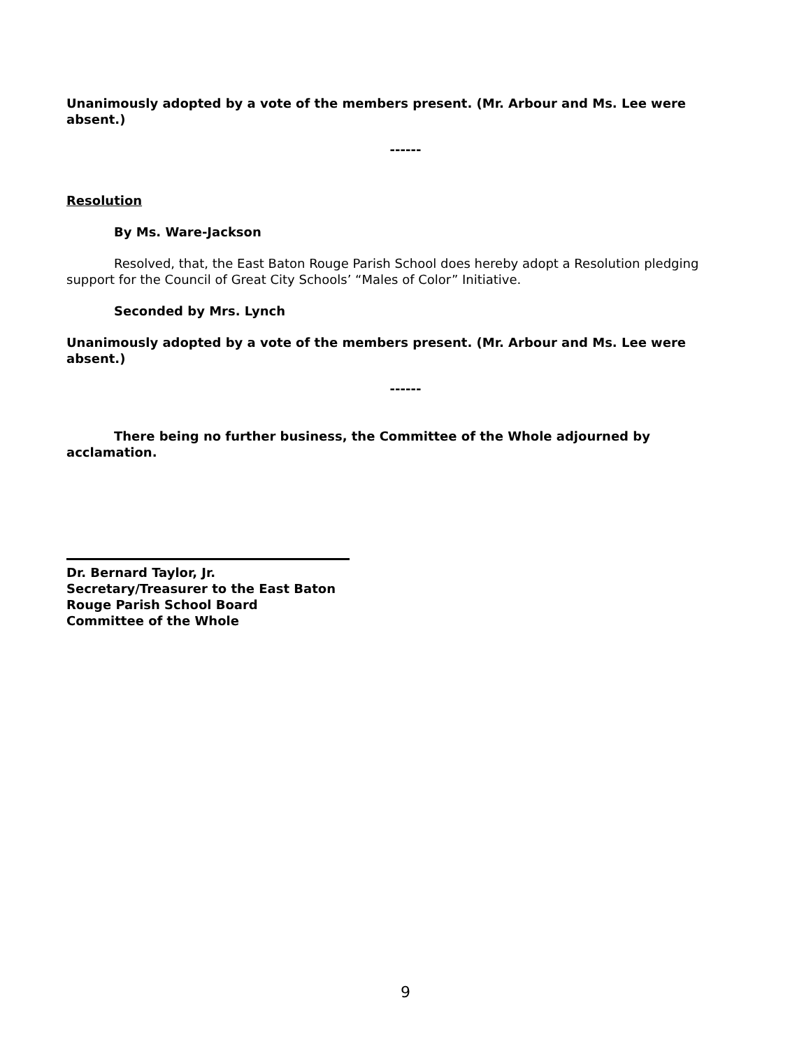Unanimously adopted by a vote of the members present. (Mr. Arbour and Ms. Lee were absent.)
------
Resolution
By Ms. Ware-Jackson
Resolved, that, the East Baton Rouge Parish School does hereby adopt a Resolution pledging support for the Council of Great City Schools’ “Males of Color” Initiative.
Seconded by Mrs. Lynch
Unanimously adopted by a vote of the members present. (Mr. Arbour and Ms. Lee were absent.)
------
There being no further business, the Committee of the Whole adjourned by acclamation.
Dr. Bernard Taylor, Jr.
Secretary/Treasurer to the East Baton
Rouge Parish School Board
Committee of the Whole
9